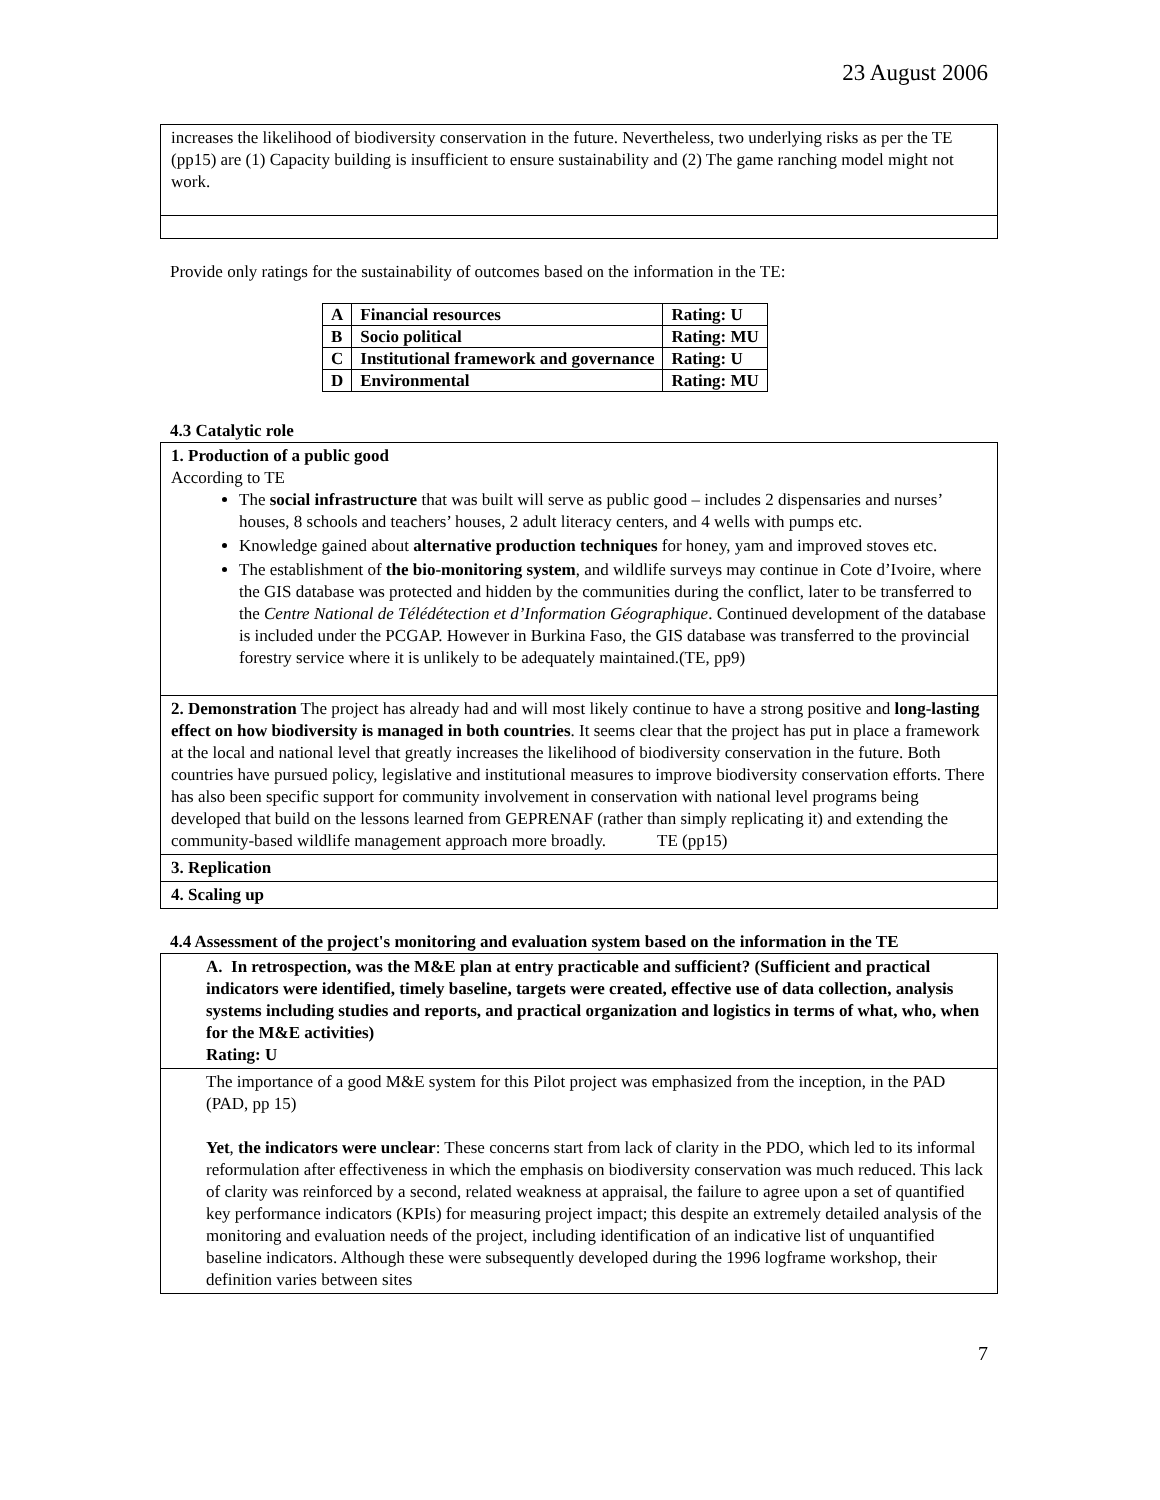23 August 2006
increases the likelihood of biodiversity conservation in the future. Nevertheless, two underlying risks as per the TE (pp15) are (1) Capacity building is insufficient to ensure sustainability and (2) The game ranching model might not work.
Provide only ratings for the sustainability of outcomes based on the information in the TE:
| A | Financial resources | Rating: U |
| B | Socio political | Rating: MU |
| C | Institutional framework and governance | Rating: U |
| D | Environmental | Rating: MU |
4.3 Catalytic role
1. Production of a public good
According to TE
The social infrastructure that was built will serve as public good – includes 2 dispensaries and nurses’ houses, 8 schools and teachers’ houses, 2 adult literacy centers, and 4 wells with pumps etc.
Knowledge gained about alternative production techniques for honey, yam and improved stoves etc.
The establishment of the bio-monitoring system, and wildlife surveys may continue in Cote d’Ivoire, where the GIS database was protected and hidden by the communities during the conflict, later to be transferred to the Centre National de Télédétection et d’Information Géographique. Continued development of the database is included under the PCGAP. However in Burkina Faso, the GIS database was transferred to the provincial forestry service where it is unlikely to be adequately maintained.(TE, pp9)
2. Demonstration The project has already had and will most likely continue to have a strong positive and long-lasting effect on how biodiversity is managed in both countries. It seems clear that the project has put in place a framework at the local and national level that greatly increases the likelihood of biodiversity conservation in the future. Both countries have pursued policy, legislative and institutional measures to improve biodiversity conservation efforts. There has also been specific support for community involvement in conservation with national level programs being developed that build on the lessons learned from GEPRENAF (rather than simply replicating it) and extending the community-based wildlife management approach more broadly. TE (pp15)
3. Replication
4. Scaling up
4.4 Assessment of the project's monitoring and evaluation system based on the information in the TE
A. In retrospection, was the M&E plan at entry practicable and sufficient? (Sufficient and practical indicators were identified, timely baseline, targets were created, effective use of data collection, analysis systems including studies and reports, and practical organization and logistics in terms of what, who, when for the M&E activities)
Rating: U
The importance of a good M&E system for this Pilot project was emphasized from the inception, in the PAD (PAD, pp 15)
Yet, the indicators were unclear: These concerns start from lack of clarity in the PDO, which led to its informal reformulation after effectiveness in which the emphasis on biodiversity conservation was much reduced. This lack of clarity was reinforced by a second, related weakness at appraisal, the failure to agree upon a set of quantified key performance indicators (KPIs) for measuring project impact; this despite an extremely detailed analysis of the monitoring and evaluation needs of the project, including identification of an indicative list of unquantified baseline indicators. Although these were subsequently developed during the 1996 logframe workshop, their definition varies between sites
7